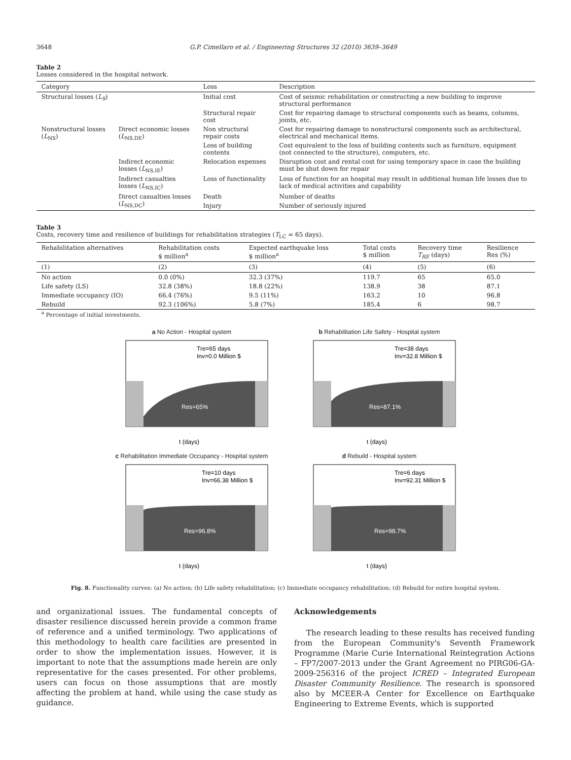3648 G.P. Cimellaro et al. / Engineering Structures 32 (2010) 3639–3649
Table 2
Losses considered in the hospital network.
| Category | | Loss | Description |
| --- | --- | --- | --- |
| Structural losses ( L<sub>S</sub> ) | | Initial cost | Cost of seismic rehabilitation or constructing a new building to improve structural performance |
| | | Structural repair cost | Cost for repairing damage to structural components such as beams, columns, joints, etc. |
| Nonstructural losses ( L<sub>NS</sub>) | Direct economic losses ( L<sub>NS,DE</sub>) | Non structural repair costs | Cost for repairing damage to nonstructural components such as architectural, electrical and mechanical items. |
| | | Loss of building contents | Cost equivalent to the loss of building contents such as furniture, equipment (not connected to the structure), computers, etc. |
| | Indirect economic losses ( L<sub>NS,IE</sub>) | Relocation expenses | Disruption cost and rental cost for using temporary space in case the building must be shut down for repair |
| | Indirect casualties losses ( L<sub>NS,IC</sub>) | Loss of functionality | Loss of function for an hospital may result in additional human life losses due to lack of medical activities and capability |
| | Direct casualties losses ( L<sub>NS,DC</sub>) | Death | Number of deaths |
| | | Injury | Number of seriously injured |
Table 3
Costs, recovery time and resilience of buildings for rehabilitation strategies (T<sub>LC</sub> = 65 days).
| Rehabilitation alternatives | Rehabilitation costs $ million<sup>a</sup> | Expected earthquake loss $ million<sup>a</sup> | Total costs $ million | Recovery time T<sub>RE</sub> (days) | Resilience Res (%) |
| --- | --- | --- | --- | --- | --- |
| (1) | (2) | (3) | (4) | (5) | (6) |
| No action | 0.0 (0%) | 32.3 (37%) | 119.7 | 65 | 65.0 |
| Life safety (LS) | 32.8 (38%) | 18.8 (22%) | 138.9 | 38 | 87.1 |
| Immediate occupancy (IO) | 66.4 (76%) | 9.5 (11%) | 163.2 | 10 | 96.8 |
| Rebuild | 92.3 (106%) | 5.8 (7%) | 185.4 | 6 | 98.7 |
<sup>a</sup> Percentage of initial investments.
a No Action - Hospital system
Tre=65 days
Inv=0.0 Million $
Res=65%
t (days)
b Rehabilitation Life Safety - Hospital system
Tre=38 days
Inv=32.8 Million $
Res=87.1%
t (days)
c Rehabilitation Immediate Occupancy - Hospital system
Tre=10 days
Inv=66.38 Million $
Res=96.8%
t (days)
d Rebuild - Hospital system
Tre=6 days
Inv=92.31 Million $
Res=98.7%
t (days)
Fig. 8. Functionality curves: (a) No action; (b) Life safety rehabilitation; (c) Immediate occupancy rehabilitation; (d) Rebuild for entire hospital system.
and organizational issues. The fundamental concepts of disaster resilience discussed herein provide a common frame of reference and a unified terminology. Two applications of this methodology to health care facilities are presented in order to show the implementation issues. However, it is important to note that the assumptions made herein are only representative for the cases presented. For other problems, users can focus on those assumptions that are mostly affecting the problem at hand, while using the case study as guidance.
Acknowledgements
The research leading to these results has received funding from the European Community's Seventh Framework Programme (Marie Curie International Reintegration Actions – FP7/2007-2013 under the Grant Agreement no PIRG06-GA-2009-256316 of the project ICRED – Integrated European Disaster Community Resilience. The research is sponsored also by MCEER-A Center for Excellence on Earthquake Engineering to Extreme Events, which is supported